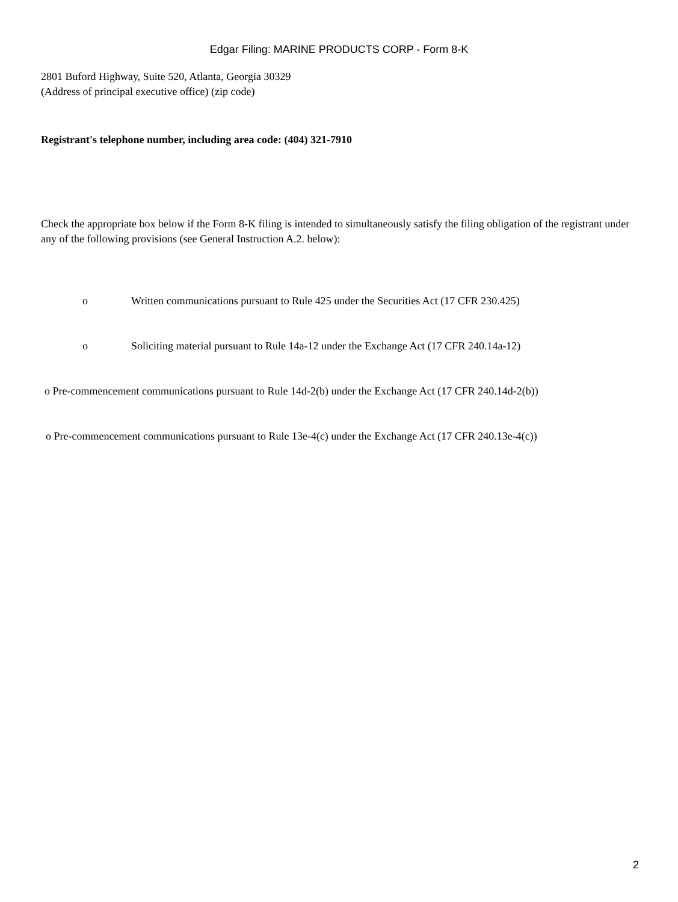Edgar Filing: MARINE PRODUCTS CORP - Form 8-K
2801 Buford Highway, Suite 520, Atlanta, Georgia 30329
(Address of principal executive office) (zip code)
Registrant's telephone number, including area code: (404) 321-7910
Check the appropriate box below if the Form 8-K filing is intended to simultaneously satisfy the filing obligation of the registrant under any of the following provisions (see General Instruction A.2. below):
o Written communications pursuant to Rule 425 under the Securities Act (17 CFR 230.425)
o Soliciting material pursuant to Rule 14a-12 under the Exchange Act (17 CFR 240.14a-12)
o Pre-commencement communications pursuant to Rule 14d-2(b) under the Exchange Act (17 CFR 240.14d-2(b))
o Pre-commencement communications pursuant to Rule 13e-4(c) under the Exchange Act (17 CFR 240.13e-4(c))
2